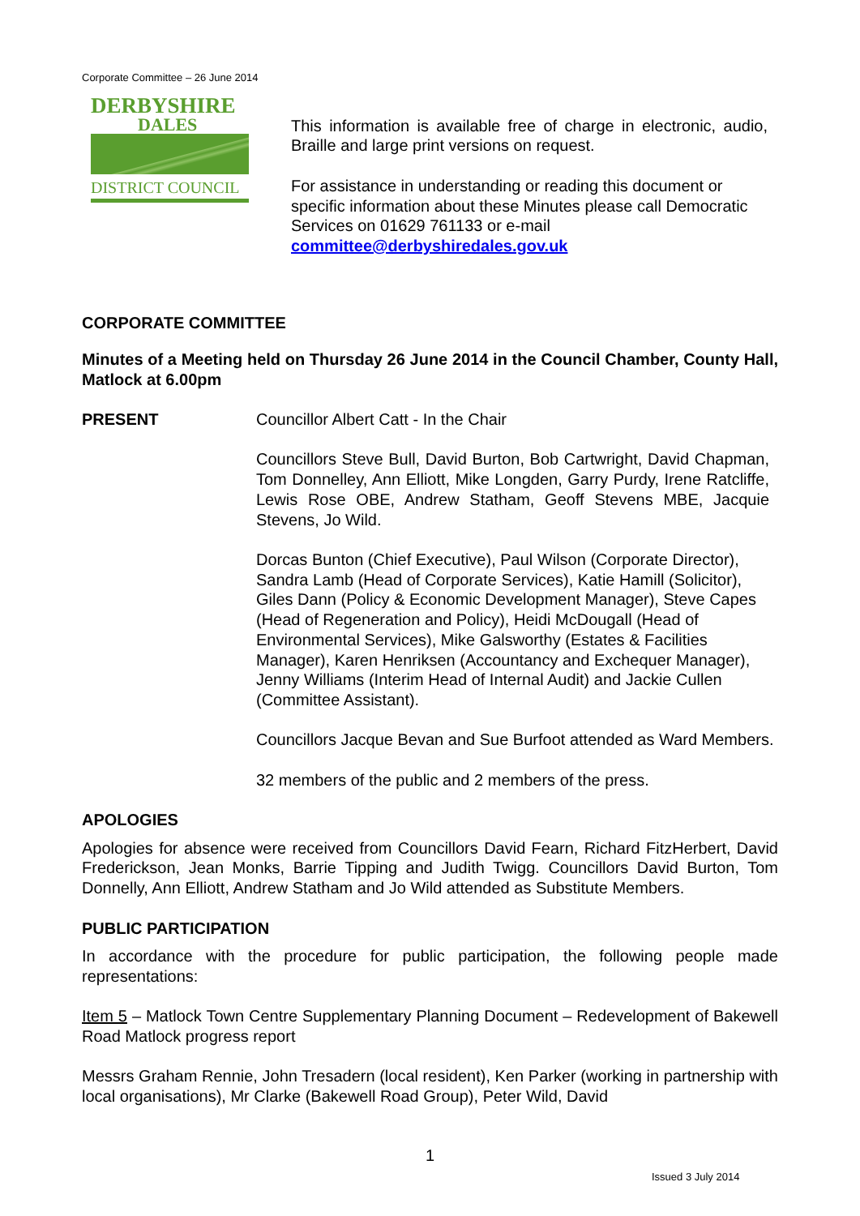Corporate Committee – 26 June 2014
DERBYSHIRE
DALES
DISTRICT COUNCIL
This information is available free of charge in electronic, audio, Braille and large print versions on request.
For assistance in understanding or reading this document or specific information about these Minutes please call Democratic Services on 01629 761133 or e-mail committee@derbyshiredales.gov.uk
CORPORATE COMMITTEE
Minutes of a Meeting held on Thursday 26 June 2014 in the Council Chamber, County Hall, Matlock at 6.00pm
PRESENT Councillor Albert Catt - In the Chair
Councillors Steve Bull, David Burton, Bob Cartwright, David Chapman, Tom Donnelley, Ann Elliott, Mike Longden, Garry Purdy, Irene Ratcliffe, Lewis Rose OBE, Andrew Statham, Geoff Stevens MBE, Jacquie Stevens, Jo Wild.
Dorcas Bunton (Chief Executive), Paul Wilson (Corporate Director), Sandra Lamb (Head of Corporate Services), Katie Hamill (Solicitor), Giles Dann (Policy & Economic Development Manager), Steve Capes (Head of Regeneration and Policy), Heidi McDougall (Head of Environmental Services), Mike Galsworthy (Estates & Facilities Manager), Karen Henriksen (Accountancy and Exchequer Manager), Jenny Williams (Interim Head of Internal Audit) and Jackie Cullen (Committee Assistant).
Councillors Jacque Bevan and Sue Burfoot attended as Ward Members.
32 members of the public and 2 members of the press.
APOLOGIES
Apologies for absence were received from Councillors David Fearn, Richard FitzHerbert, David Frederickson, Jean Monks, Barrie Tipping and Judith Twigg. Councillors David Burton, Tom Donnelly, Ann Elliott, Andrew Statham and Jo Wild attended as Substitute Members.
PUBLIC PARTICIPATION
In accordance with the procedure for public participation, the following people made representations:
Item 5 – Matlock Town Centre Supplementary Planning Document – Redevelopment of Bakewell Road Matlock progress report
Messrs Graham Rennie, John Tresadern (local resident), Ken Parker (working in partnership with local organisations), Mr Clarke (Bakewell Road Group), Peter Wild, David
1
Issued 3 July 2014